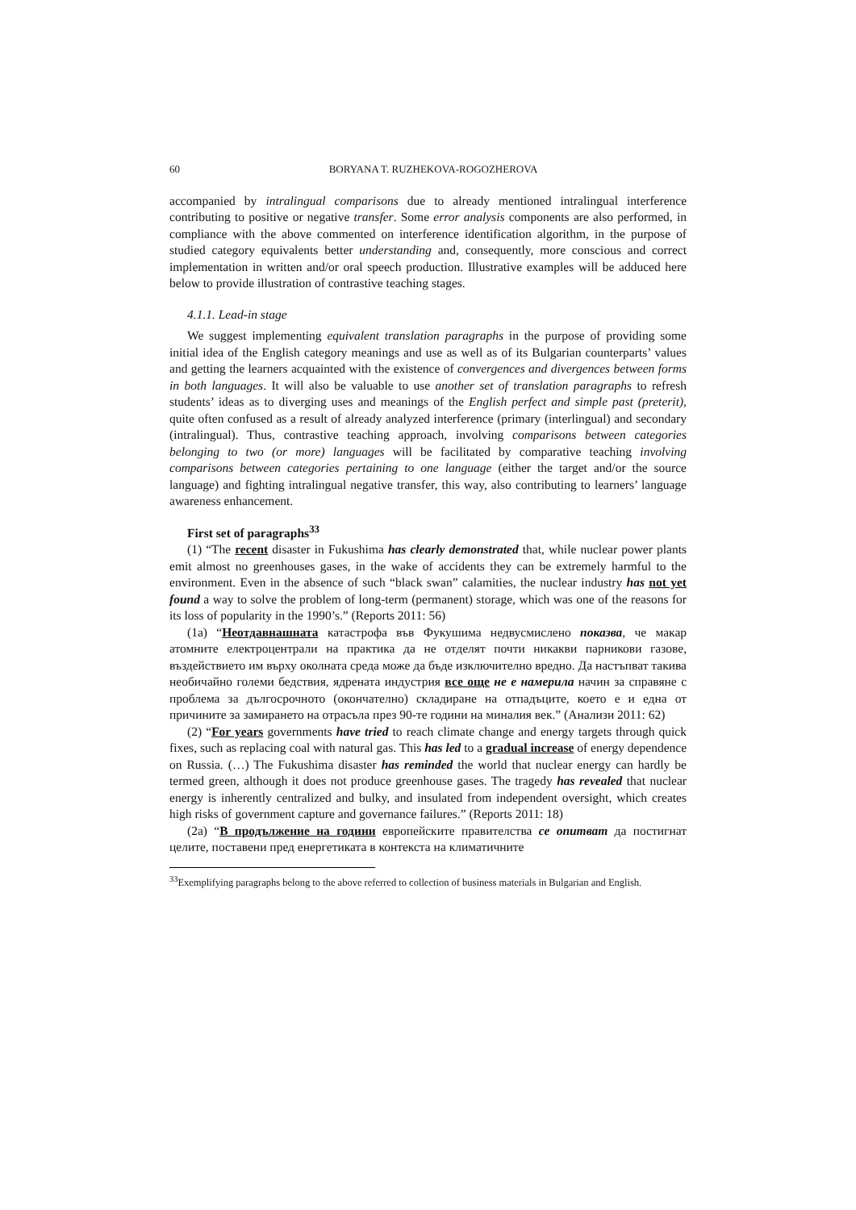60 BORYANA T. RUZHEKOVA-ROGOZHEROVA
accompanied by intralingual comparisons due to already mentioned intralingual interference contributing to positive or negative transfer. Some error analysis components are also performed, in compliance with the above commented on interference identification algorithm, in the purpose of studied category equivalents better understanding and, consequently, more conscious and correct implementation in written and/or oral speech production. Illustrative examples will be adduced here below to provide illustration of contrastive teaching stages.
4.1.1. Lead-in stage
We suggest implementing equivalent translation paragraphs in the purpose of providing some initial idea of the English category meanings and use as well as of its Bulgarian counterparts’ values and getting the learners acquainted with the existence of convergences and divergences between forms in both languages. It will also be valuable to use another set of translation paragraphs to refresh students’ ideas as to diverging uses and meanings of the English perfect and simple past (preterit), quite often confused as a result of already analyzed interference (primary (interlingual) and secondary (intralingual). Thus, contrastive teaching approach, involving comparisons between categories belonging to two (or more) languages will be facilitated by comparative teaching involving comparisons between categories pertaining to one language (either the target and/or the source language) and fighting intralingual negative transfer, this way, also contributing to learners’ language awareness enhancement.
First set of paragraphs<sup>33</sup>
(1) “The recent disaster in Fukushima has clearly demonstrated that, while nuclear power plants emit almost no greenhouses gases, in the wake of accidents they can be extremely harmful to the environment. Even in the absence of such “black swan” calamities, the nuclear industry has not yet found a way to solve the problem of long-term (permanent) storage, which was one of the reasons for its loss of popularity in the 1990’s.” (Reports 2011: 56)
(1а) “Неотдавнашната катастрофа във Фукушима недвусмислено показва, че макар атомните електроцентрали на практика да не отделят почти никакви парникови газове, въздействието им върху околната среда може да бъде изключително вредно. Да настъпват такива необичайно големи бедствия, ядрената индустрия все още не е намерила начин за справяне с проблема за дългосрочното (окончателно) складиране на отпадъците, което е и една от причините за замирането на отрасъла през 90-те години на миналия век.” (Анализи 2011: 62)
(2) “For years governments have tried to reach climate change and energy targets through quick fixes, such as replacing coal with natural gas. This has led to a gradual increase of energy dependence on Russia. (…) The Fukushima disaster has reminded the world that nuclear energy can hardly be termed green, although it does not produce greenhouse gases. The tragedy has revealed that nuclear energy is inherently centralized and bulky, and insulated from independent oversight, which creates high risks of government capture and governance failures.” (Reports 2011: 18)
(2а) “В продължение на години европейските правителства се опитват да постигнат целите, поставени пред енергетиката в контекста на климатичните
<sup>33</sup> Exemplifying paragraphs belong to the above referred to collection of business materials in Bulgarian and English.